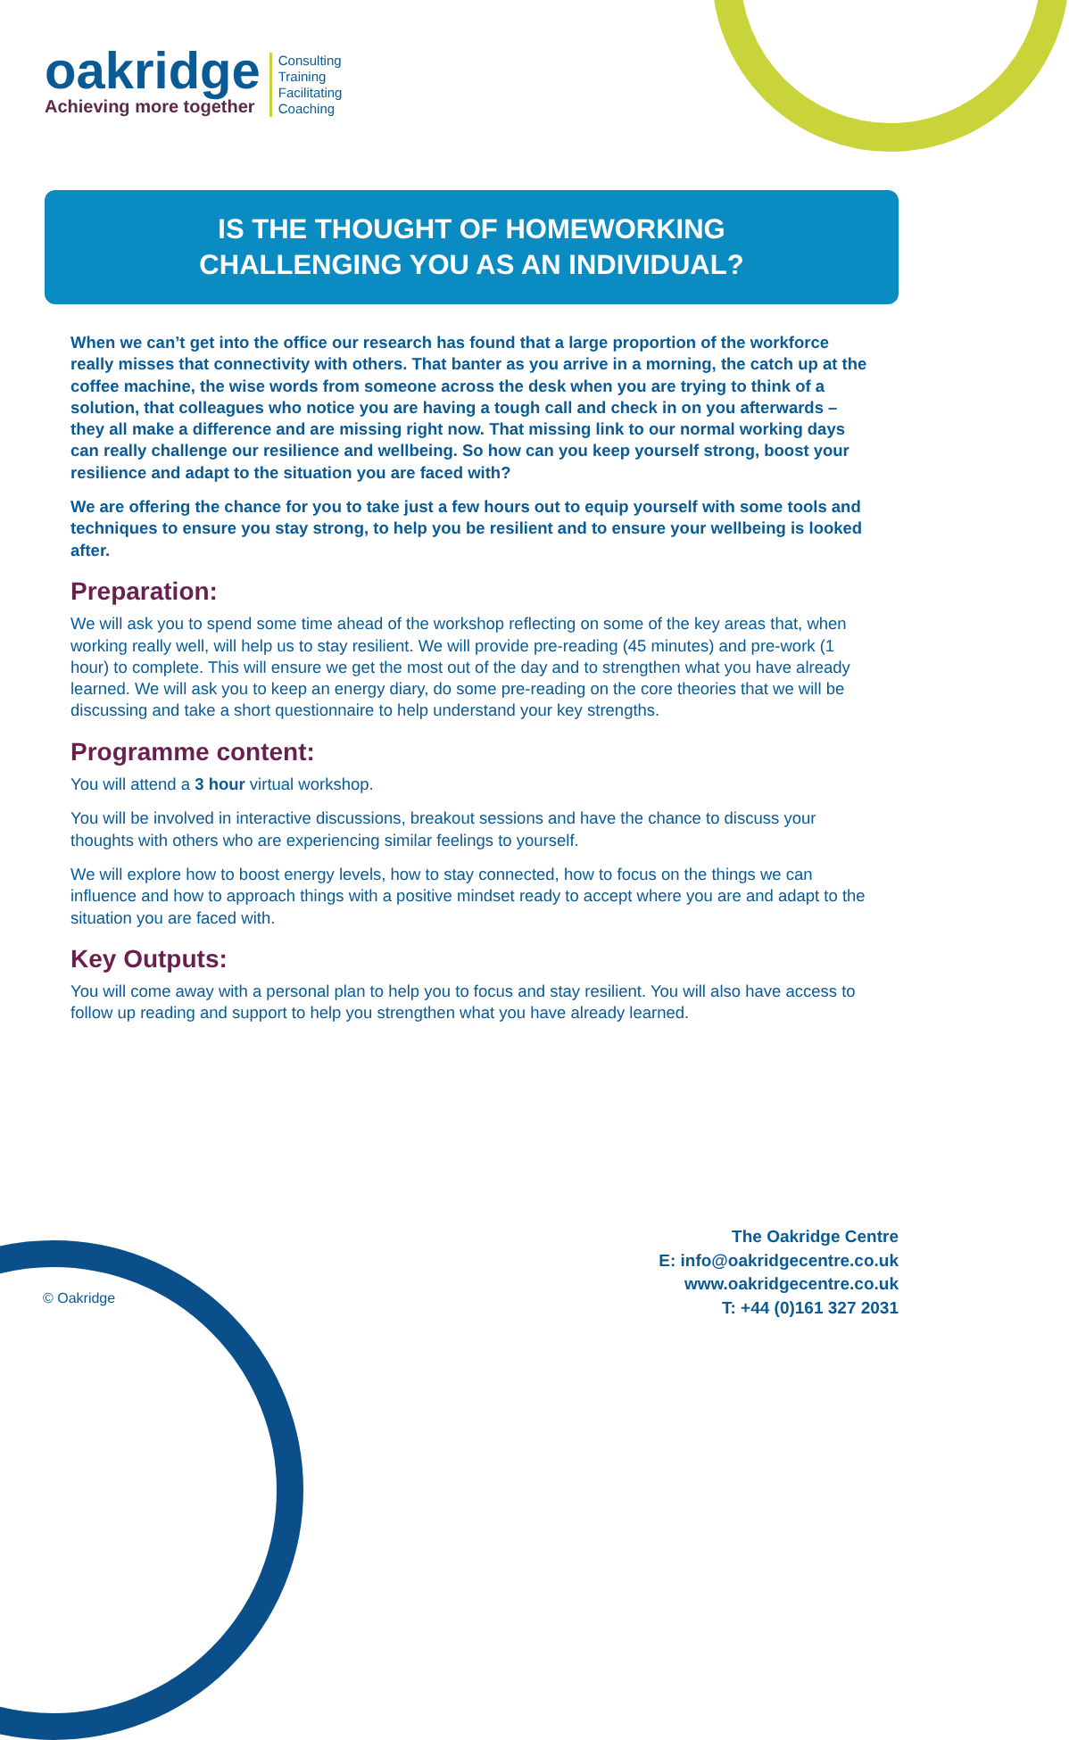oakridge
Achieving more together
Consulting
Training
Facilitating
Coaching
IS THE THOUGHT OF HOMEWORKING
CHALLENGING YOU AS AN INDIVIDUAL?
When we can’t get into the office our research has found that a large proportion of the workforce really misses that connectivity with others. That banter as you arrive in a morning, the catch up at the coffee machine, the wise words from someone across the desk when you are trying to think of a solution, that colleagues who notice you are having a tough call and check in on you afterwards – they all make a difference and are missing right now. That missing link to our normal working days can really challenge our resilience and wellbeing. So how can you keep yourself strong, boost your resilience and adapt to the situation you are faced with?
We are offering the chance for you to take just a few hours out to equip yourself with some tools and techniques to ensure you stay strong, to help you be resilient and to ensure your wellbeing is looked after.
Preparation:
We will ask you to spend some time ahead of the workshop reflecting on some of the key areas that, when working really well, will help us to stay resilient. We will provide pre-reading (45 minutes) and pre-work (1 hour) to complete. This will ensure we get the most out of the day and to strengthen what you have already learned. We will ask you to keep an energy diary, do some pre-reading on the core theories that we will be discussing and take a short questionnaire to help understand your key strengths.
Programme content:
You will attend a 3 hour virtual workshop.
You will be involved in interactive discussions, breakout sessions and have the chance to discuss your thoughts with others who are experiencing similar feelings to yourself.
We will explore how to boost energy levels, how to stay connected, how to focus on the things we can influence and how to approach things with a positive mindset ready to accept where you are and adapt to the situation you are faced with.
Key Outputs:
You will come away with a personal plan to help you to focus and stay resilient. You will also have access to follow up reading and support to help you strengthen what you have already learned.
The Oakridge Centre
E: info@oakridgecentre.co.uk
www.oakridgecentre.co.uk
T: +44 (0)161 327 2031
© Oakridge